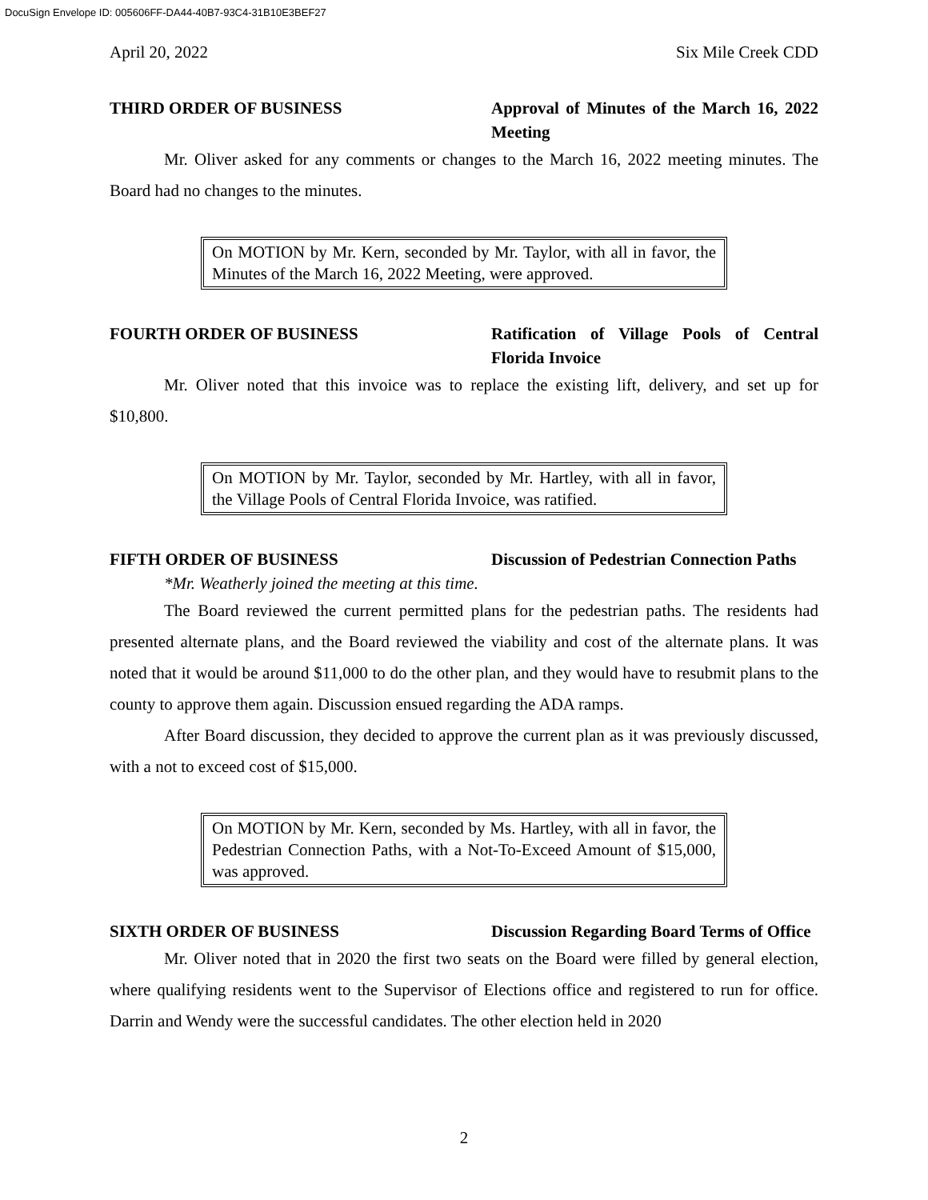DocuSign Envelope ID: 005606FF-DA44-40B7-93C4-31B10E3BEF27
April 20, 2022 Six Mile Creek CDD
THIRD ORDER OF BUSINESS Approval of Minutes of the March 16, 2022 Meeting
Mr. Oliver asked for any comments or changes to the March 16, 2022 meeting minutes. The Board had no changes to the minutes.
On MOTION by Mr. Kern, seconded by Mr. Taylor, with all in favor, the Minutes of the March 16, 2022 Meeting, were approved.
FOURTH ORDER OF BUSINESS Ratification of Village Pools of Central Florida Invoice
Mr. Oliver noted that this invoice was to replace the existing lift, delivery, and set up for $10,800.
On MOTION by Mr. Taylor, seconded by Mr. Hartley, with all in favor, the Village Pools of Central Florida Invoice, was ratified.
FIFTH ORDER OF BUSINESS Discussion of Pedestrian Connection Paths
*Mr. Weatherly joined the meeting at this time.
The Board reviewed the current permitted plans for the pedestrian paths. The residents had presented alternate plans, and the Board reviewed the viability and cost of the alternate plans. It was noted that it would be around $11,000 to do the other plan, and they would have to resubmit plans to the county to approve them again. Discussion ensued regarding the ADA ramps.
After Board discussion, they decided to approve the current plan as it was previously discussed, with a not to exceed cost of $15,000.
On MOTION by Mr. Kern, seconded by Ms. Hartley, with all in favor, the Pedestrian Connection Paths, with a Not-To-Exceed Amount of $15,000, was approved.
SIXTH ORDER OF BUSINESS Discussion Regarding Board Terms of Office
Mr. Oliver noted that in 2020 the first two seats on the Board were filled by general election, where qualifying residents went to the Supervisor of Elections office and registered to run for office. Darrin and Wendy were the successful candidates. The other election held in 2020
2